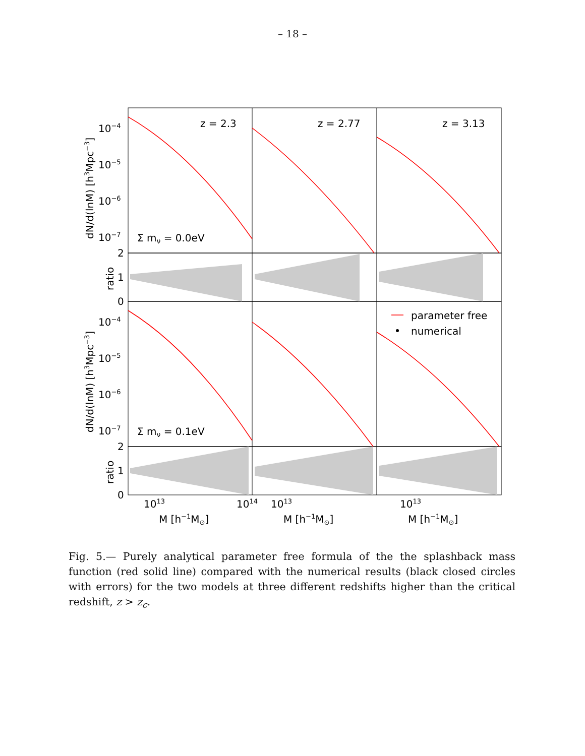– 18 –
z = 2.3
z = 2.77
z = 3.13
Σ mν = 0.0eV
Σ mν = 0.1eV
parameter free
numerical
10−4
10−5
10−6
10−7
2
1
0
10−4
10−5
10−6
10−7
2
1
0
1013
1014
1013
1013
M [h−1M⊙]
M [h−1M⊙]
M [h−1M⊙]
dN/d(lnM) [h3Mpc−3]
ratio
dN/d(lnM) [h3Mpc−3]
ratio
Fig. 5.— Purely analytical parameter free formula of the the splashback mass function (red solid line) compared with the numerical results (black closed circles with errors) for the two models at three different redshifts higher than the critical redshift, z > z<sub>c</sub>.